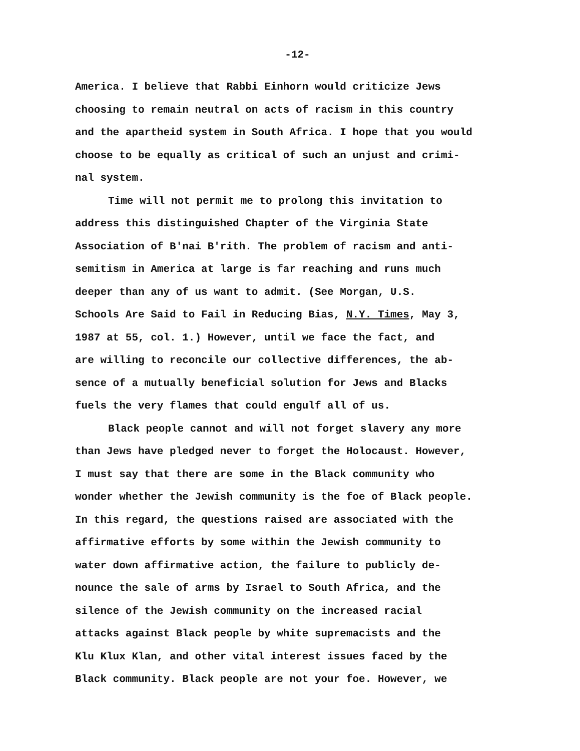-12-
America. I believe that Rabbi Einhorn would criticize Jews
choosing to remain neutral on acts of racism in this country
and the apartheid system in South Africa. I hope that you would
choose to be equally as critical of such an unjust and crimi-
nal system.
Time will not permit me to prolong this invitation to
address this distinguished Chapter of the Virginia State
Association of B'nai B'rith. The problem of racism and anti-
semitism in America at large is far reaching and runs much
deeper than any of us want to admit. (See Morgan, U.S.
Schools Are Said to Fail in Reducing Bias, N.Y. Times, May 3,
1987 at 55, col. 1.) However, until we face the fact, and
are willing to reconcile our collective differences, the ab-
sence of a mutually beneficial solution for Jews and Blacks
fuels the very flames that could engulf all of us.
Black people cannot and will not forget slavery any more
than Jews have pledged never to forget the Holocaust. However,
I must say that there are some in the Black community who
wonder whether the Jewish community is the foe of Black people.
In this regard, the questions raised are associated with the
affirmative efforts by some within the Jewish community to
water down affirmative action, the failure to publicly de-
nounce the sale of arms by Israel to South Africa, and the
silence of the Jewish community on the increased racial
attacks against Black people by white supremacists and the
Klu Klux Klan, and other vital interest issues faced by the
Black community. Black people are not your foe. However, we